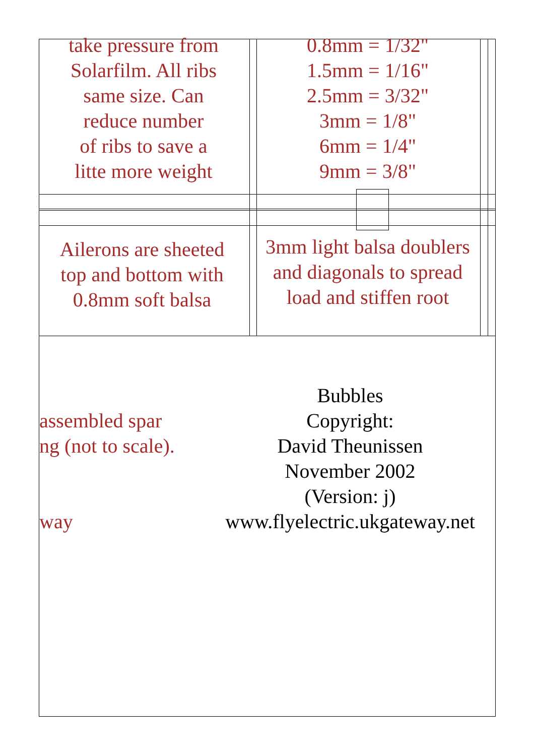take pressure from
Solarfilm. All ribs
same size. Can
reduce number
of ribs to save a
litte more weight
0.8mm = 1/32"
1.5mm = 1/16"
2.5mm = 3/32"
3mm = 1/8"
6mm = 1/4"
9mm = 3/8"
Ailerons are sheeted
top and bottom with
0.8mm soft balsa
3mm light balsa doublers
and diagonals to spread
load and stiffen root
assembled spar
ng (not to scale).
way
Bubbles
Copyright:
David Theunissen
November 2002
(Version: j)
www.flyelectric.ukgateway.net